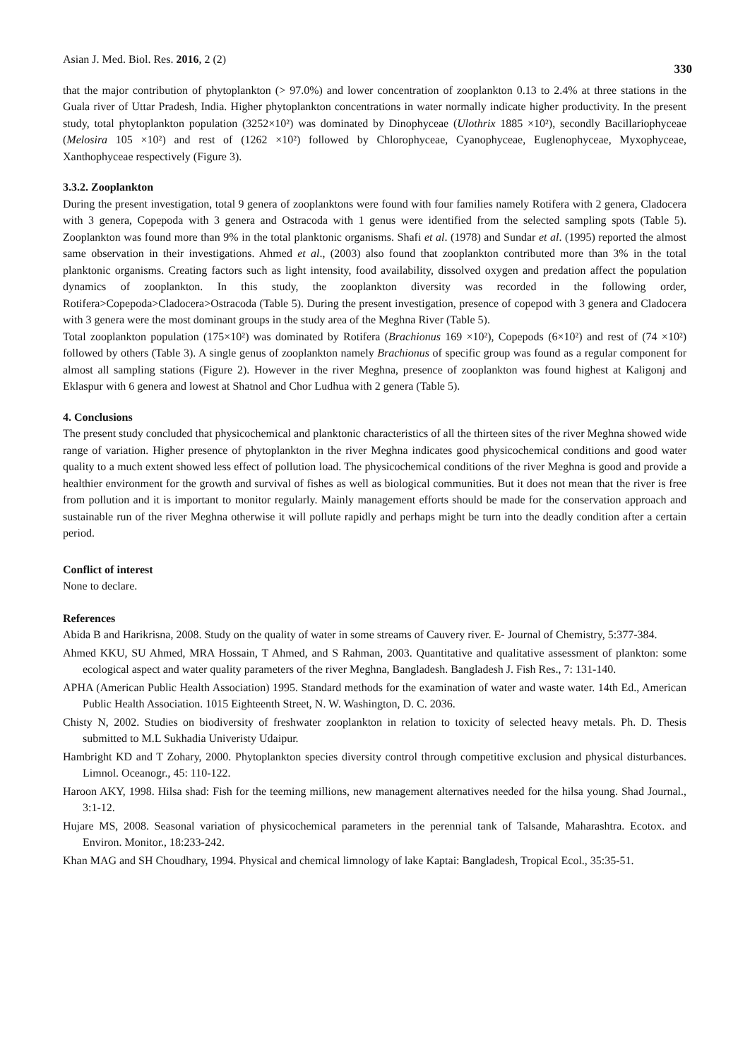Asian J. Med. Biol. Res. 2016, 2 (2) 330
that the major contribution of phytoplankton (> 97.0%) and lower concentration of zooplankton 0.13 to 2.4% at three stations in the Guala river of Uttar Pradesh, India. Higher phytoplankton concentrations in water normally indicate higher productivity. In the present study, total phytoplankton population (3252×10²) was dominated by Dinophyceae (Ulothrix 1885 ×10²), secondly Bacillariophyceae (Melosira 105 ×10²) and rest of (1262 ×10²) followed by Chlorophyceae, Cyanophyceae, Euglenophyceae, Myxophyceae, Xanthophyceae respectively (Figure 3).
3.3.2. Zooplankton
During the present investigation, total 9 genera of zooplanktons were found with four families namely Rotifera with 2 genera, Cladocera with 3 genera, Copepoda with 3 genera and Ostracoda with 1 genus were identified from the selected sampling spots (Table 5). Zooplankton was found more than 9% in the total planktonic organisms. Shafi et al. (1978) and Sundar et al. (1995) reported the almost same observation in their investigations. Ahmed et al., (2003) also found that zooplankton contributed more than 3% in the total planktonic organisms. Creating factors such as light intensity, food availability, dissolved oxygen and predation affect the population dynamics of zooplankton. In this study, the zooplankton diversity was recorded in the following order, Rotifera>Copepoda>Cladocera>Ostracoda (Table 5). During the present investigation, presence of copepod with 3 genera and Cladocera with 3 genera were the most dominant groups in the study area of the Meghna River (Table 5).
Total zooplankton population (175×10²) was dominated by Rotifera (Brachionus 169 ×10²), Copepods (6×10²) and rest of (74 ×10²) followed by others (Table 3). A single genus of zooplankton namely Brachionus of specific group was found as a regular component for almost all sampling stations (Figure 2). However in the river Meghna, presence of zooplankton was found highest at Kaligonj and Eklaspur with 6 genera and lowest at Shatnol and Chor Ludhua with 2 genera (Table 5).
4. Conclusions
The present study concluded that physicochemical and planktonic characteristics of all the thirteen sites of the river Meghna showed wide range of variation. Higher presence of phytoplankton in the river Meghna indicates good physicochemical conditions and good water quality to a much extent showed less effect of pollution load. The physicochemical conditions of the river Meghna is good and provide a healthier environment for the growth and survival of fishes as well as biological communities. But it does not mean that the river is free from pollution and it is important to monitor regularly. Mainly management efforts should be made for the conservation approach and sustainable run of the river Meghna otherwise it will pollute rapidly and perhaps might be turn into the deadly condition after a certain period.
Conflict of interest
None to declare.
References
Abida B and Harikrisna, 2008. Study on the quality of water in some streams of Cauvery river. E- Journal of Chemistry, 5:377-384.
Ahmed KKU, SU Ahmed, MRA Hossain, T Ahmed, and S Rahman, 2003. Quantitative and qualitative assessment of plankton: some ecological aspect and water quality parameters of the river Meghna, Bangladesh. Bangladesh J. Fish Res., 7: 131-140.
APHA (American Public Health Association) 1995. Standard methods for the examination of water and waste water. 14th Ed., American Public Health Association. 1015 Eighteenth Street, N. W. Washington, D. C. 2036.
Chisty N, 2002. Studies on biodiversity of freshwater zooplankton in relation to toxicity of selected heavy metals. Ph. D. Thesis submitted to M.L Sukhadia Univeristy Udaipur.
Hambright KD and T Zohary, 2000. Phytoplankton species diversity control through competitive exclusion and physical disturbances. Limnol. Oceanogr., 45: 110-122.
Haroon AKY, 1998. Hilsa shad: Fish for the teeming millions, new management alternatives needed for the hilsa young. Shad Journal., 3:1-12.
Hujare MS, 2008. Seasonal variation of physicochemical parameters in the perennial tank of Talsande, Maharashtra. Ecotox. and Environ. Monitor., 18:233-242.
Khan MAG and SH Choudhary, 1994. Physical and chemical limnology of lake Kaptai: Bangladesh, Tropical Ecol., 35:35-51.